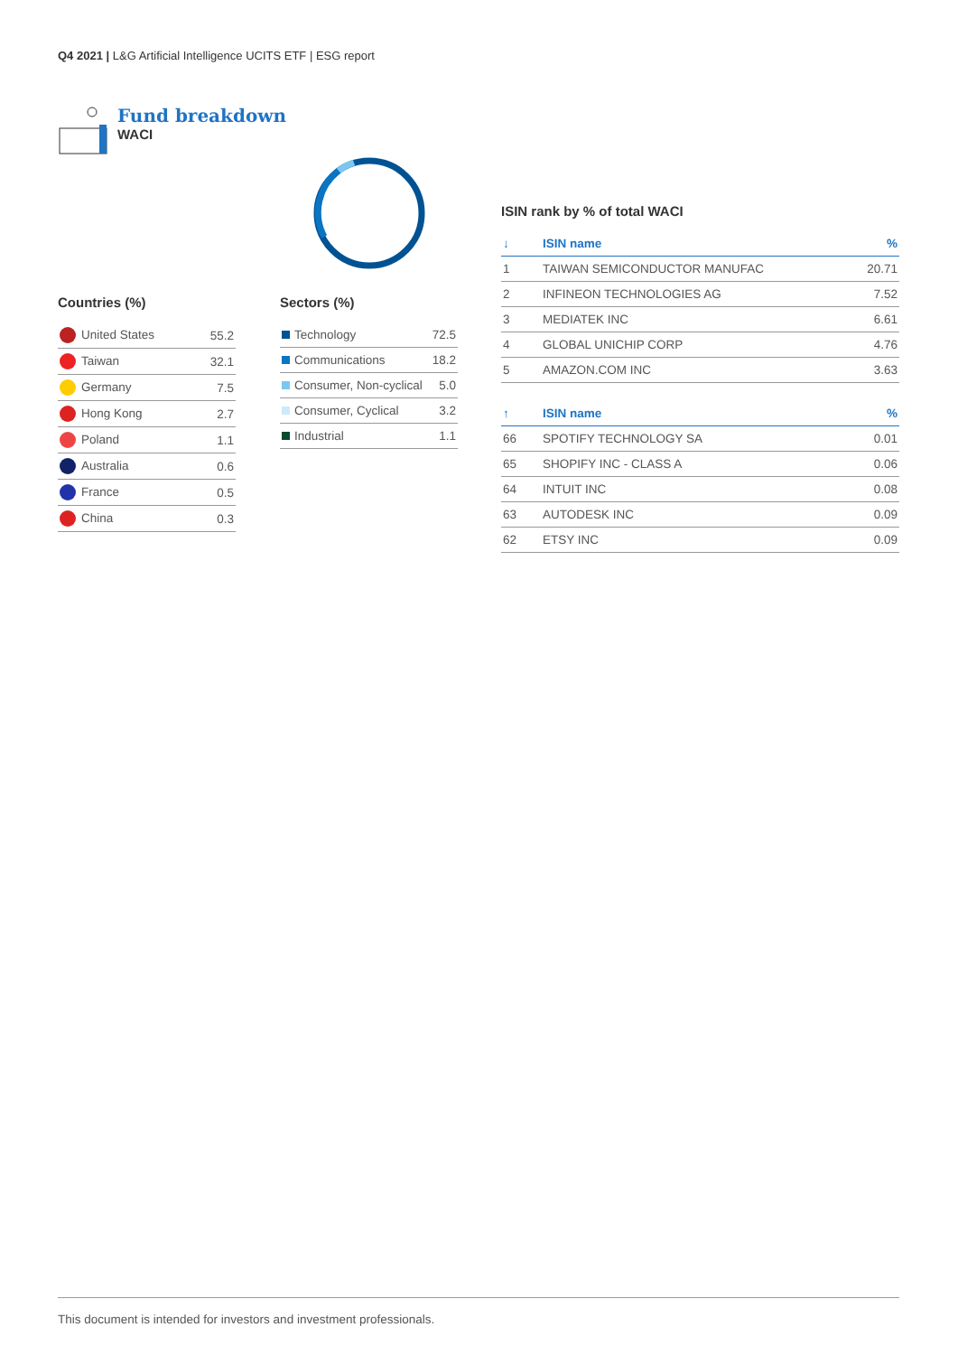Q4 2021 | L&G Artificial Intelligence UCITS ETF | ESG report
Fund breakdown
WACI
Countries (%)
| United States | 55.2 |
| Taiwan | 32.1 |
| Germany | 7.5 |
| Hong Kong | 2.7 |
| Poland | 1.1 |
| Australia | 0.6 |
| France | 0.5 |
| China | 0.3 |
Sectors (%)
| Technology | 72.5 |
| Communications | 18.2 |
| Consumer, Non-cyclical | 5.0 |
| Consumer, Cyclical | 3.2 |
| Industrial | 1.1 |
ISIN rank by % of total WACI
| ↓ | ISIN name | % |
| --- | --- | --- |
| 1 | TAIWAN SEMICONDUCTOR MANUFAC | 20.71 |
| 2 | INFINEON TECHNOLOGIES AG | 7.52 |
| 3 | MEDIATEK INC | 6.61 |
| 4 | GLOBAL UNICHIP CORP | 4.76 |
| 5 | AMAZON.COM INC | 3.63 |
| ↑ | ISIN name | % |
| --- | --- | --- |
| 66 | SPOTIFY TECHNOLOGY SA | 0.01 |
| 65 | SHOPIFY INC - CLASS A | 0.06 |
| 64 | INTUIT INC | 0.08 |
| 63 | AUTODESK INC | 0.09 |
| 62 | ETSY INC | 0.09 |
This document is intended for investors and investment professionals.